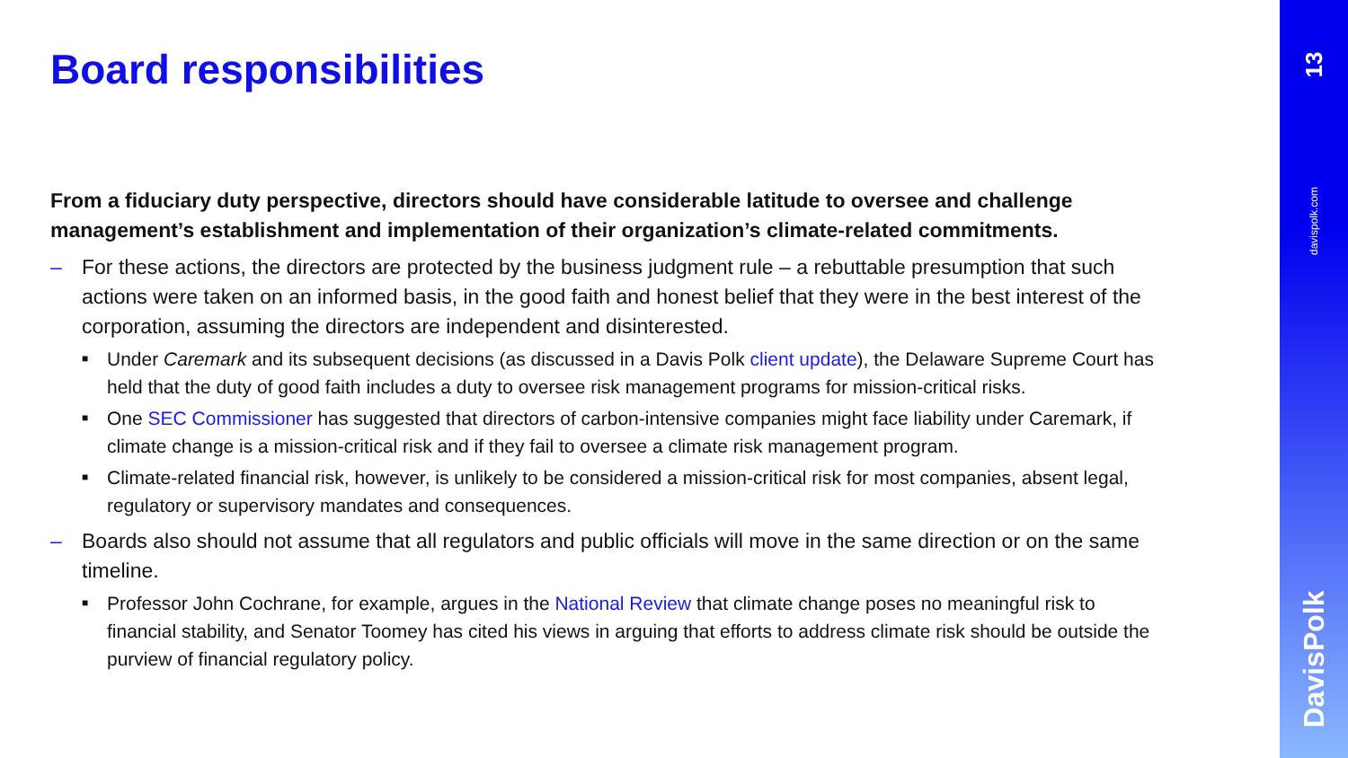Board responsibilities
From a fiduciary duty perspective, directors should have considerable latitude to oversee and challenge management’s establishment and implementation of their organization’s climate-related commitments.
– For these actions, the directors are protected by the business judgment rule – a rebuttable presumption that such actions were taken on an informed basis, in the good faith and honest belief that they were in the best interest of the corporation, assuming the directors are independent and disinterested.
■ Under Caremark and its subsequent decisions (as discussed in a Davis Polk client update), the Delaware Supreme Court has held that the duty of good faith includes a duty to oversee risk management programs for mission-critical risks.
■ One SEC Commissioner has suggested that directors of carbon-intensive companies might face liability under Caremark, if climate change is a mission-critical risk and if they fail to oversee a climate risk management program.
■ Climate-related financial risk, however, is unlikely to be considered a mission-critical risk for most companies, absent legal, regulatory or supervisory mandates and consequences.
– Boards also should not assume that all regulators and public officials will move in the same direction or on the same timeline.
■ Professor John Cochrane, for example, argues in the National Review that climate change poses no meaningful risk to financial stability, and Senator Toomey has cited his views in arguing that efforts to address climate risk should be outside the purview of financial regulatory policy.
13
davispolk.com
DavisPolk